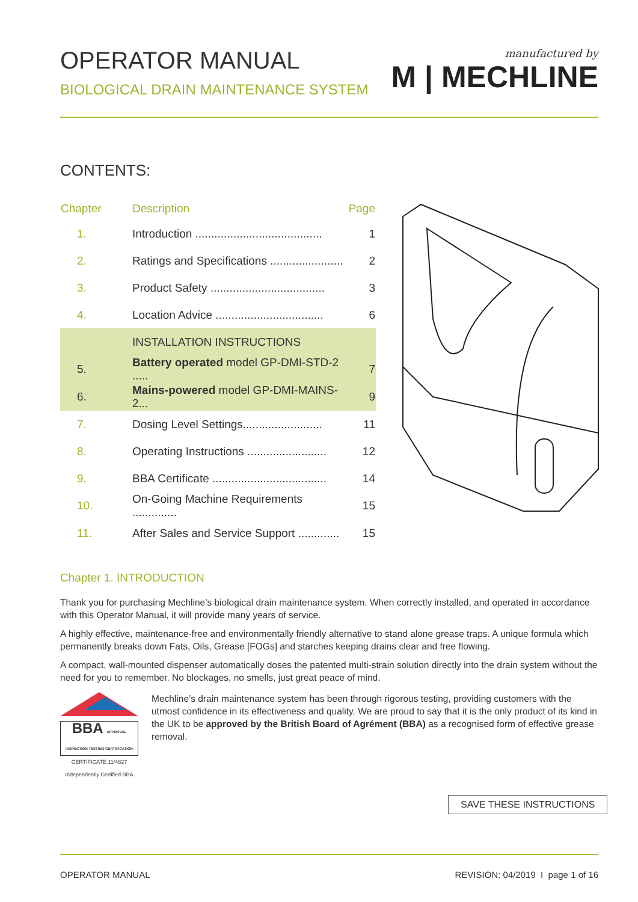OPERATOR MANUAL
BIOLOGICAL DRAIN MAINTENANCE SYSTEM
manufactured by
M | MECHLINE
CONTENTS:
| Chapter | Description | Page |
| --- | --- | --- |
| 1. | Introduction ........................................ | 1 |
| 2. | Ratings and Specifications ....................... | 2 |
| 3. | Product Safety .................................... | 3 |
| 4. | Location Advice .................................. | 6 |
| | INSTALLATION INSTRUCTIONS | |
| 5. | Battery operated model GP-DMI-STD-2 ..... | 7 |
| 6. | Mains-powered model GP-DMI-MAINS-2... | 9 |
| 7. | Dosing Level Settings......................... | 11 |
| 8. | Operating Instructions ......................... | 12 |
| 9. | BBA Certificate .................................... | 14 |
| 10. | On-Going Machine Requirements .............. | 15 |
| 11. | After Sales and Service Support ............. | 15 |
Chapter 1. INTRODUCTION
Thank you for purchasing Mechline’s biological drain maintenance system. When correctly installed, and operated in accordance with this Operator Manual, it will provide many years of service.
A highly effective, maintenance-free and environmentally friendly alternative to stand alone grease traps. A unique formula which permanently breaks down Fats, Oils, Grease [FOGs] and starches keeping drains clear and free flowing.
A compact, wall-mounted dispenser automatically doses the patented multi-strain solution directly into the drain system without the need for you to remember. No blockages, no smells, just great peace of mind.
BBA APPROVAL INSPECTION TESTING CERTIFICATION
CERTIFICATE 11/4827
Independently Certified BBA
Mechline’s drain maintenance system has been through rigorous testing, providing customers with the utmost confidence in its effectiveness and quality. We are proud to say that it is the only product of its kind in the UK to be approved by the British Board of Agrément (BBA) as a recognised form of effective grease removal.
SAVE THESE INSTRUCTIONS
OPERATOR MANUAL REVISION: 04/2019 I page 1 of 16